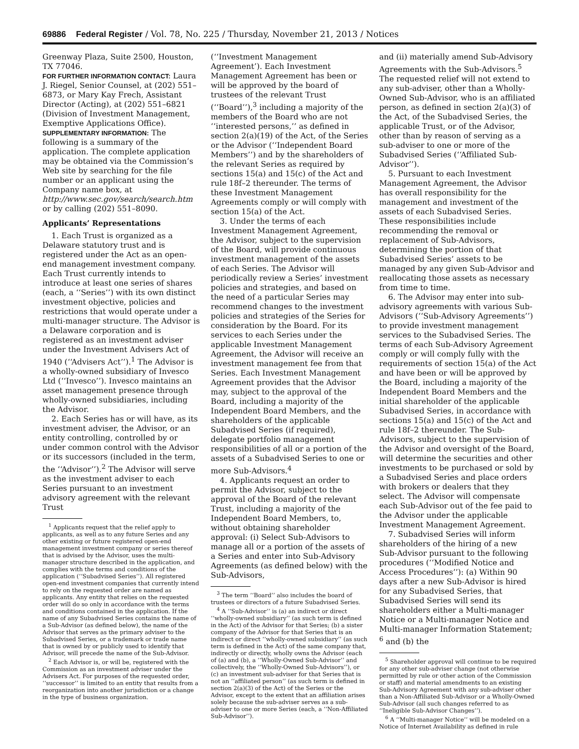69886 Federal Register / Vol. 78, No. 225 / Thursday, November 21, 2013 / Notices
Greenway Plaza, Suite 2500, Houston, TX 77046.
FOR FURTHER INFORMATION CONTACT: Laura J. Riegel, Senior Counsel, at (202) 551–6873, or Mary Kay Frech, Assistant Director (Acting), at (202) 551–6821 (Division of Investment Management, Exemptive Applications Office).
SUPPLEMENTARY INFORMATION: The following is a summary of the application. The complete application may be obtained via the Commission’s Web site by searching for the file number or an applicant using the Company name box, at http://www.sec.gov/search/search.htm or by calling (202) 551–8090.
Applicants’ Representations
1. Each Trust is organized as a Delaware statutory trust and is registered under the Act as an open-end management investment company. Each Trust currently intends to introduce at least one series of shares (each, a ‘‘Series’’) with its own distinct investment objective, policies and restrictions that would operate under a multi-manager structure. The Advisor is a Delaware corporation and is registered as an investment adviser under the Investment Advisers Act of 1940 (‘‘Advisers Act’’).<sup>1</sup> The Advisor is a wholly-owned subsidiary of Invesco Ltd (‘‘Invesco’’). Invesco maintains an asset management presence through wholly-owned subsidiaries, including the Advisor.
2. Each Series has or will have, as its investment adviser, the Advisor, or an entity controlling, controlled by or under common control with the Advisor or its successors (included in the term, the ‘‘Advisor’’).<sup>2</sup> The Advisor will serve as the investment adviser to each Series pursuant to an investment advisory agreement with the relevant Trust
<sup>1</sup> Applicants request that the relief apply to applicants, as well as to any future Series and any other existing or future registered open-end management investment company or series thereof that is advised by the Advisor, uses the multi-manager structure described in the application, and complies with the terms and conditions of the application (‘‘Subadvised Series’’). All registered open-end investment companies that currently intend to rely on the requested order are named as applicants. Any entity that relies on the requested order will do so only in accordance with the terms and conditions contained in the application. If the name of any Subadvised Series contains the name of a Sub-Advisor (as defined below), the name of the Advisor that serves as the primary adviser to the Subadvised Series, or a trademark or trade name that is owned by or publicly used to identify that Advisor, will precede the name of the Sub-Advisor.
<sup>2</sup> Each Advisor is, or will be, registered with the Commission as an investment adviser under the Advisers Act. For purposes of the requested order, ‘‘successor’’ is limited to an entity that results from a reorganization into another jurisdiction or a change in the type of business organization.
(‘‘Investment Management Agreement’). Each Investment Management Agreement has been or will be approved by the board of trustees of the relevant Trust (‘‘Board’’),<sup>3</sup> including a majority of the members of the Board who are not ‘‘interested persons,’’ as defined in section 2(a)(19) of the Act, of the Series or the Advisor (‘‘Independent Board Members’’) and by the shareholders of the relevant Series as required by sections 15(a) and 15(c) of the Act and rule 18f–2 thereunder. The terms of these Investment Management Agreements comply or will comply with section 15(a) of the Act.
3. Under the terms of each Investment Management Agreement, the Advisor, subject to the supervision of the Board, will provide continuous investment management of the assets of each Series. The Advisor will periodically review a Series’ investment policies and strategies, and based on the need of a particular Series may recommend changes to the investment policies and strategies of the Series for consideration by the Board. For its services to each Series under the applicable Investment Management Agreement, the Advisor will receive an investment management fee from that Series. Each Investment Management Agreement provides that the Advisor may, subject to the approval of the Board, including a majority of the Independent Board Members, and the shareholders of the applicable Subadvised Series (if required), delegate portfolio management responsibilities of all or a portion of the assets of a Subadvised Series to one or more Sub-Advisors.<sup>4</sup>
4. Applicants request an order to permit the Advisor, subject to the approval of the Board of the relevant Trust, including a majority of the Independent Board Members, to, without obtaining shareholder approval: (i) Select Sub-Advisors to manage all or a portion of the assets of a Series and enter into Sub-Advisory Agreements (as defined below) with the Sub-Advisors,
<sup>3</sup> The term ‘‘Board’’ also includes the board of trustees or directors of a future Subadvised Series.
<sup>4</sup> A ‘‘Sub-Advisor’’ is (a) an indirect or direct ‘‘wholly-owned subsidiary’’ (as such term is defined in the Act) of the Advisor for that Series; (b) a sister company of the Advisor for that Series that is an indirect or direct ‘‘wholly-owned subsidiary’’ (as such term is defined in the Act) of the same company that, indirectly or directly, wholly owns the Advisor (each of (a) and (b), a ‘‘Wholly-Owned Sub-Advisor’’ and collectively, the ‘‘Wholly-Owned Sub-Advisors’’), or (c) an investment sub-adviser for that Series that is not an ‘‘affiliated person’’ (as such term is defined in section 2(a)(3) of the Act) of the Series or the Advisor, except to the extent that an affiliation arises solely because the sub-adviser serves as a sub-adviser to one or more Series (each, a ‘‘Non-Affiliated Sub-Advisor’’).
and (ii) materially amend Sub-Advisory Agreements with the Sub-Advisors.<sup>5</sup> The requested relief will not extend to any sub-adviser, other than a Wholly-Owned Sub-Advisor, who is an affiliated person, as defined in section 2(a)(3) of the Act, of the Subadvised Series, the applicable Trust, or of the Advisor, other than by reason of serving as a sub-adviser to one or more of the Subadvised Series (‘‘Affiliated Sub-Advisor’’).
5. Pursuant to each Investment Management Agreement, the Advisor has overall responsibility for the management and investment of the assets of each Subadvised Series. These responsibilities include recommending the removal or replacement of Sub-Advisors, determining the portion of that Subadvised Series’ assets to be managed by any given Sub-Advisor and reallocating those assets as necessary from time to time.
6. The Advisor may enter into sub-advisory agreements with various Sub-Advisors (‘‘Sub-Advisory Agreements’’) to provide investment management services to the Subadvised Series. The terms of each Sub-Advisory Agreement comply or will comply fully with the requirements of section 15(a) of the Act and have been or will be approved by the Board, including a majority of the Independent Board Members and the initial shareholder of the applicable Subadvised Series, in accordance with sections 15(a) and 15(c) of the Act and rule 18f–2 thereunder. The Sub-Advisors, subject to the supervision of the Advisor and oversight of the Board, will determine the securities and other investments to be purchased or sold by a Subadvised Series and place orders with brokers or dealers that they select. The Advisor will compensate each Sub-Advisor out of the fee paid to the Advisor under the applicable Investment Management Agreement.
7. Subadvised Series will inform shareholders of the hiring of a new Sub-Advisor pursuant to the following procedures (‘‘Modified Notice and Access Procedures’’): (a) Within 90 days after a new Sub-Advisor is hired for any Subadvised Series, that Subadvised Series will send its shareholders either a Multi-manager Notice or a Multi-manager Notice and Multi-manager Information Statement; <sup>6</sup> and (b) the
<sup>5</sup> Shareholder approval will continue to be required for any other sub-adviser change (not otherwise permitted by rule or other action of the Commission or staff) and material amendments to an existing Sub-Advisory Agreement with any sub-adviser other than a Non-Affiliated Sub-Advisor or a Wholly-Owned Sub-Advisor (all such changes referred to as ‘‘Ineligible Sub-Advisor Changes’’).
<sup>6</sup> A ‘‘Multi-manager Notice’’ will be modeled on a Notice of Internet Availability as defined in rule